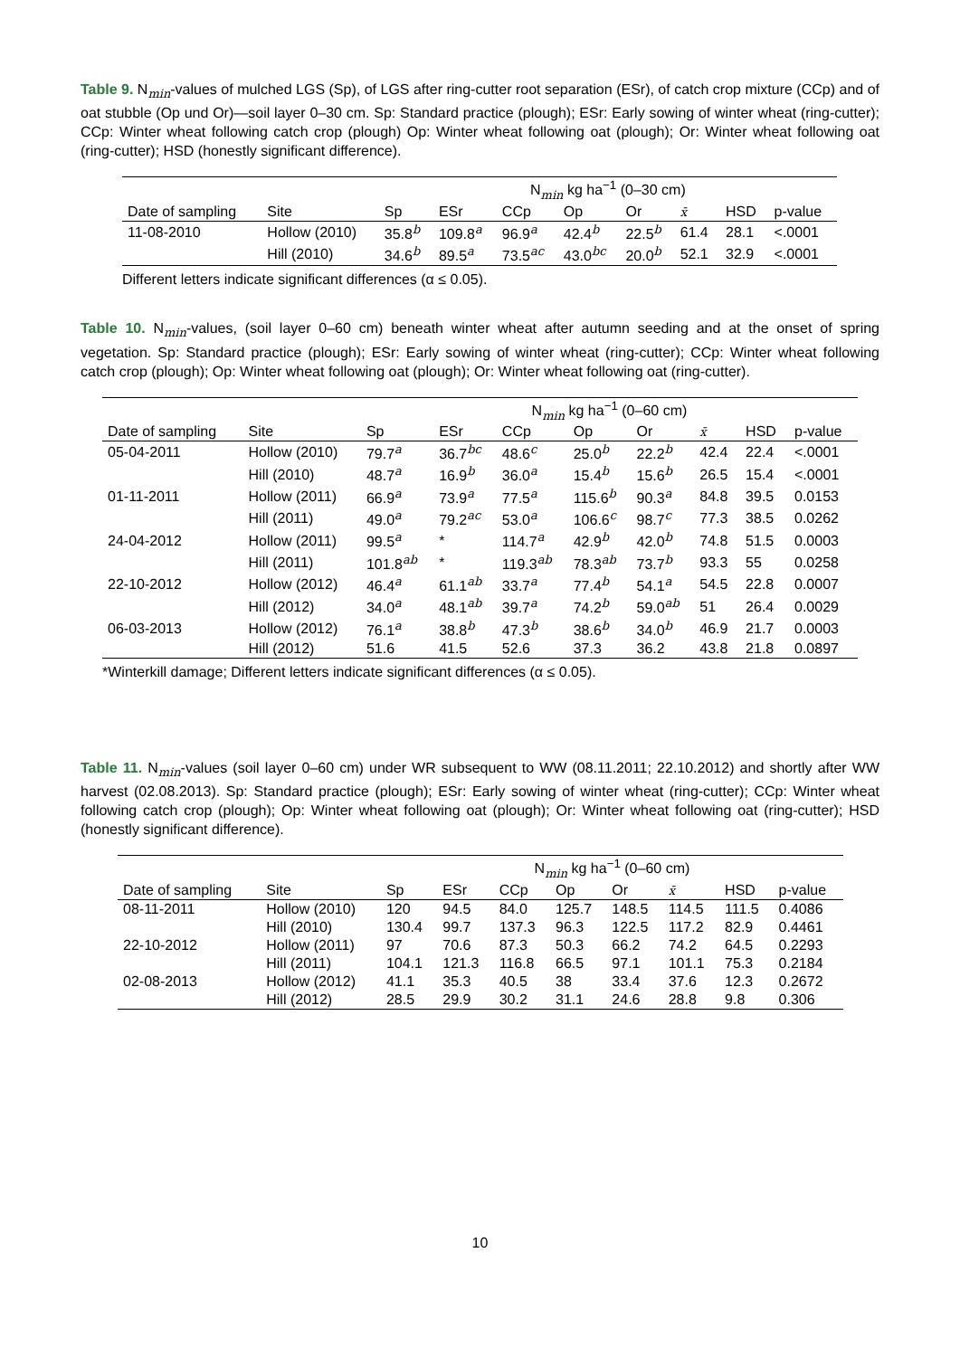Table 9. N<sub>min</sub>-values of mulched LGS (Sp), of LGS after ring-cutter root separation (ESr), of catch crop mixture (CCp) and of oat stubble (Op und Or)—soil layer 0–30 cm. Sp: Standard practice (plough); ESr: Early sowing of winter wheat (ring-cutter); CCp: Winter wheat following catch crop (plough) Op: Winter wheat following oat (plough); Or: Winter wheat following oat (ring-cutter); HSD (honestly significant difference).
| | | N<sub>min</sub> kg ha<sup>−1</sup> (0–30 cm) | | | | | | | |
| --- | --- | --- | --- | --- | --- | --- | --- | --- | --- |
| Date of sampling | Site | Sp | ESr | CCp | Op | Or | x̄ | HSD | p-value |
| 11-08-2010 | Hollow (2010) | 35.8<sup>b</sup> | 109.8<sup>a</sup> | 96.9<sup>a</sup> | 42.4<sup>b</sup> | 22.5<sup>b</sup> | 61.4 | 28.1 | <.0001 |
| | Hill (2010) | 34.6<sup>b</sup> | 89.5<sup>a</sup> | 73.5<sup>ac</sup> | 43.0<sup>bc</sup> | 20.0<sup>b</sup> | 52.1 | 32.9 | <.0001 |
Different letters indicate significant differences (α ≤ 0.05).
Table 10. N<sub>min</sub>-values, (soil layer 0–60 cm) beneath winter wheat after autumn seeding and at the onset of spring vegetation. Sp: Standard practice (plough); ESr: Early sowing of winter wheat (ring-cutter); CCp: Winter wheat following catch crop (plough); Op: Winter wheat following oat (plough); Or: Winter wheat following oat (ring-cutter).
| | | N<sub>min</sub> kg ha<sup>−1</sup> (0–60 cm) | | | | | | | |
| --- | --- | --- | --- | --- | --- | --- | --- | --- | --- |
| Date of sampling | Site | Sp | ESr | CCp | Op | Or | x̄ | HSD | p-value |
| 05-04-2011 | Hollow (2010) | 79.7<sup>a</sup> | 36.7<sup>bc</sup> | 48.6<sup>c</sup> | 25.0<sup>b</sup> | 22.2<sup>b</sup> | 42.4 | 22.4 | <.0001 |
| | Hill (2010) | 48.7<sup>a</sup> | 16.9<sup>b</sup> | 36.0<sup>a</sup> | 15.4<sup>b</sup> | 15.6<sup>b</sup> | 26.5 | 15.4 | <.0001 |
| 01-11-2011 | Hollow (2011) | 66.9<sup>a</sup> | 73.9<sup>a</sup> | 77.5<sup>a</sup> | 115.6<sup>b</sup> | 90.3<sup>a</sup> | 84.8 | 39.5 | 0.0153 |
| | Hill (2011) | 49.0<sup>a</sup> | 79.2<sup>ac</sup> | 53.0<sup>a</sup> | 106.6<sup>c</sup> | 98.7<sup>c</sup> | 77.3 | 38.5 | 0.0262 |
| 24-04-2012 | Hollow (2011) | 99.5<sup>a</sup> | * | 114.7<sup>a</sup> | 42.9<sup>b</sup> | 42.0<sup>b</sup> | 74.8 | 51.5 | 0.0003 |
| | Hill (2011) | 101.8<sup>ab</sup> | * | 119.3<sup>ab</sup> | 78.3<sup>ab</sup> | 73.7<sup>b</sup> | 93.3 | 55 | 0.0258 |
| 22-10-2012 | Hollow (2012) | 46.4<sup>a</sup> | 61.1<sup>ab</sup> | 33.7<sup>a</sup> | 77.4<sup>b</sup> | 54.1<sup>a</sup> | 54.5 | 22.8 | 0.0007 |
| | Hill (2012) | 34.0<sup>a</sup> | 48.1<sup>ab</sup> | 39.7<sup>a</sup> | 74.2<sup>b</sup> | 59.0<sup>ab</sup> | 51 | 26.4 | 0.0029 |
| 06-03-2013 | Hollow (2012) | 76.1<sup>a</sup> | 38.8<sup>b</sup> | 47.3<sup>b</sup> | 38.6<sup>b</sup> | 34.0<sup>b</sup> | 46.9 | 21.7 | 0.0003 |
| | Hill (2012) | 51.6 | 41.5 | 52.6 | 37.3 | 36.2 | 43.8 | 21.8 | 0.0897 |
*Winterkill damage; Different letters indicate significant differences (α ≤ 0.05).
Table 11. N<sub>min</sub>-values (soil layer 0–60 cm) under WR subsequent to WW (08.11.2011; 22.10.2012) and shortly after WW harvest (02.08.2013). Sp: Standard practice (plough); ESr: Early sowing of winter wheat (ring-cutter); CCp: Winter wheat following catch crop (plough); Op: Winter wheat following oat (plough); Or: Winter wheat following oat (ring-cutter); HSD (honestly significant difference).
| | | N<sub>min</sub> kg ha<sup>−1</sup> (0–60 cm) | | | | | | | |
| --- | --- | --- | --- | --- | --- | --- | --- | --- | --- |
| Date of sampling | Site | Sp | ESr | CCp | Op | Or | x̄ | HSD | p-value |
| 08-11-2011 | Hollow (2010) | 120 | 94.5 | 84.0 | 125.7 | 148.5 | 114.5 | 111.5 | 0.4086 |
| | Hill (2010) | 130.4 | 99.7 | 137.3 | 96.3 | 122.5 | 117.2 | 82.9 | 0.4461 |
| 22-10-2012 | Hollow (2011) | 97 | 70.6 | 87.3 | 50.3 | 66.2 | 74.2 | 64.5 | 0.2293 |
| | Hill (2011) | 104.1 | 121.3 | 116.8 | 66.5 | 97.1 | 101.1 | 75.3 | 0.2184 |
| 02-08-2013 | Hollow (2012) | 41.1 | 35.3 | 40.5 | 38 | 33.4 | 37.6 | 12.3 | 0.2672 |
| | Hill (2012) | 28.5 | 29.9 | 30.2 | 31.1 | 24.6 | 28.8 | 9.8 | 0.306 |
10